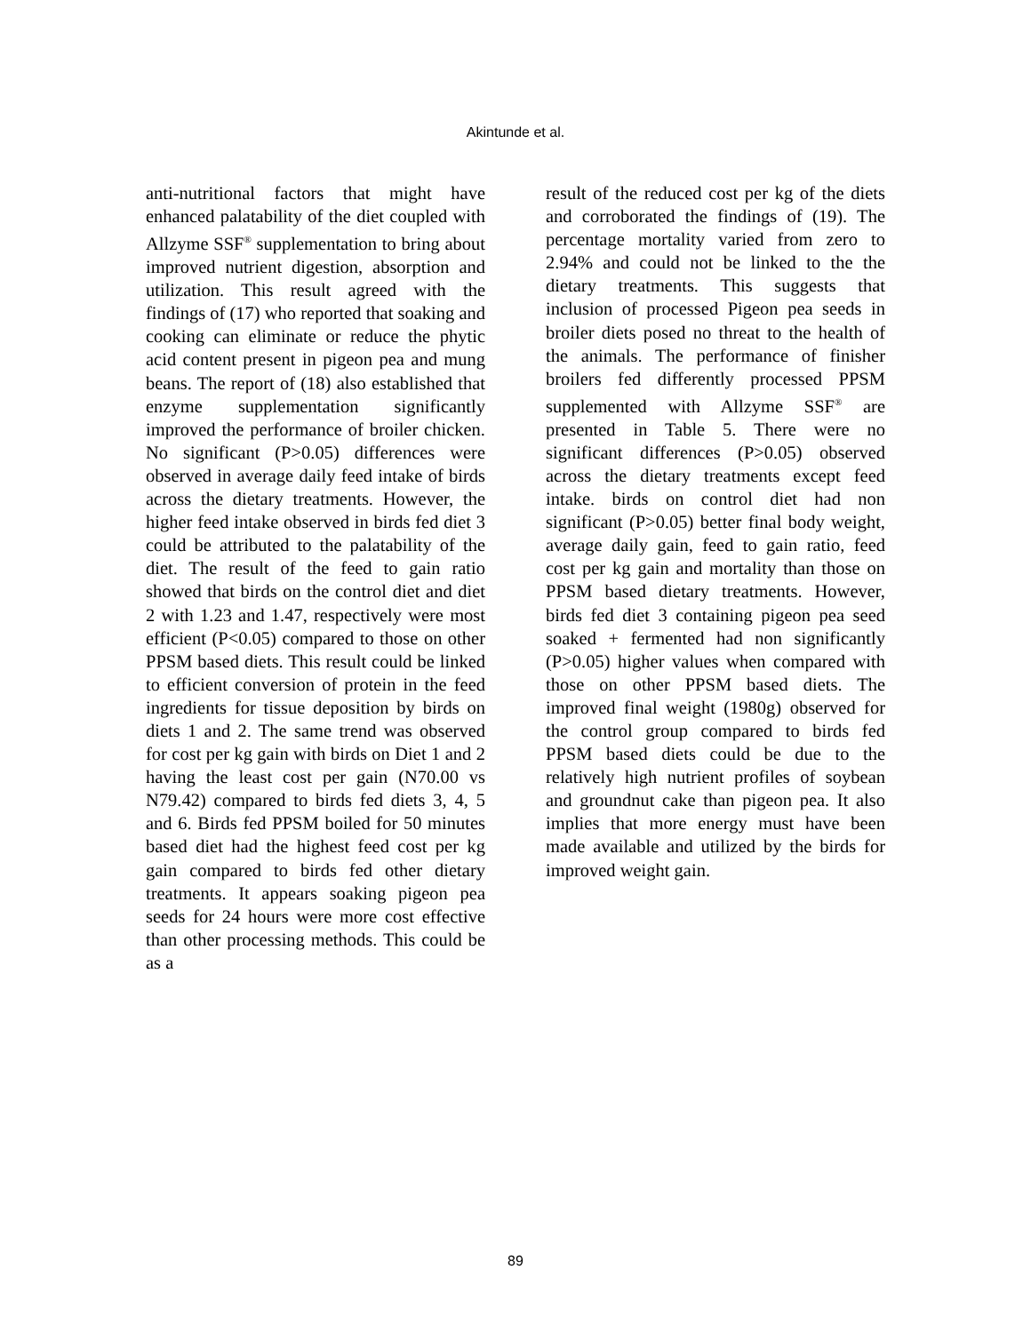Akintunde et al.
anti-nutritional factors that might have enhanced palatability of the diet coupled with Allzyme SSF<sup>®</sup> supplementation to bring about improved nutrient digestion, absorption and utilization. This result agreed with the findings of (17) who reported that soaking and cooking can eliminate or reduce the phytic acid content present in pigeon pea and mung beans. The report of (18) also established that enzyme supplementation significantly improved the performance of broiler chicken. No significant (P>0.05) differences were observed in average daily feed intake of birds across the dietary treatments. However, the higher feed intake observed in birds fed diet 3 could be attributed to the palatability of the diet. The result of the feed to gain ratio showed that birds on the control diet and diet 2 with 1.23 and 1.47, respectively were most efficient (P<0.05) compared to those on other PPSM based diets. This result could be linked to efficient conversion of protein in the feed ingredients for tissue deposition by birds on diets 1 and 2. The same trend was observed for cost per kg gain with birds on Diet 1 and 2 having the least cost per gain (N70.00 vs N79.42) compared to birds fed diets 3, 4, 5 and 6. Birds fed PPSM boiled for 50 minutes based diet had the highest feed cost per kg gain compared to birds fed other dietary treatments. It appears soaking pigeon pea seeds for 24 hours were more cost effective than other processing methods. This could be as a
result of the reduced cost per kg of the diets and corroborated the findings of (19). The percentage mortality varied from zero to 2.94% and could not be linked to the the dietary treatments. This suggests that inclusion of processed Pigeon pea seeds in broiler diets posed no threat to the health of the animals. The performance of finisher broilers fed differently processed PPSM supplemented with Allzyme SSF<sup>®</sup> are presented in Table 5. There were no significant differences (P>0.05) observed across the dietary treatments except feed intake. birds on control diet had non significant (P>0.05) better final body weight, average daily gain, feed to gain ratio, feed cost per kg gain and mortality than those on PPSM based dietary treatments. However, birds fed diet 3 containing pigeon pea seed soaked + fermented had non significantly (P>0.05) higher values when compared with those on other PPSM based diets. The improved final weight (1980g) observed for the control group compared to birds fed PPSM based diets could be due to the relatively high nutrient profiles of soybean and groundnut cake than pigeon pea. It also implies that more energy must have been made available and utilized by the birds for improved weight gain.
89